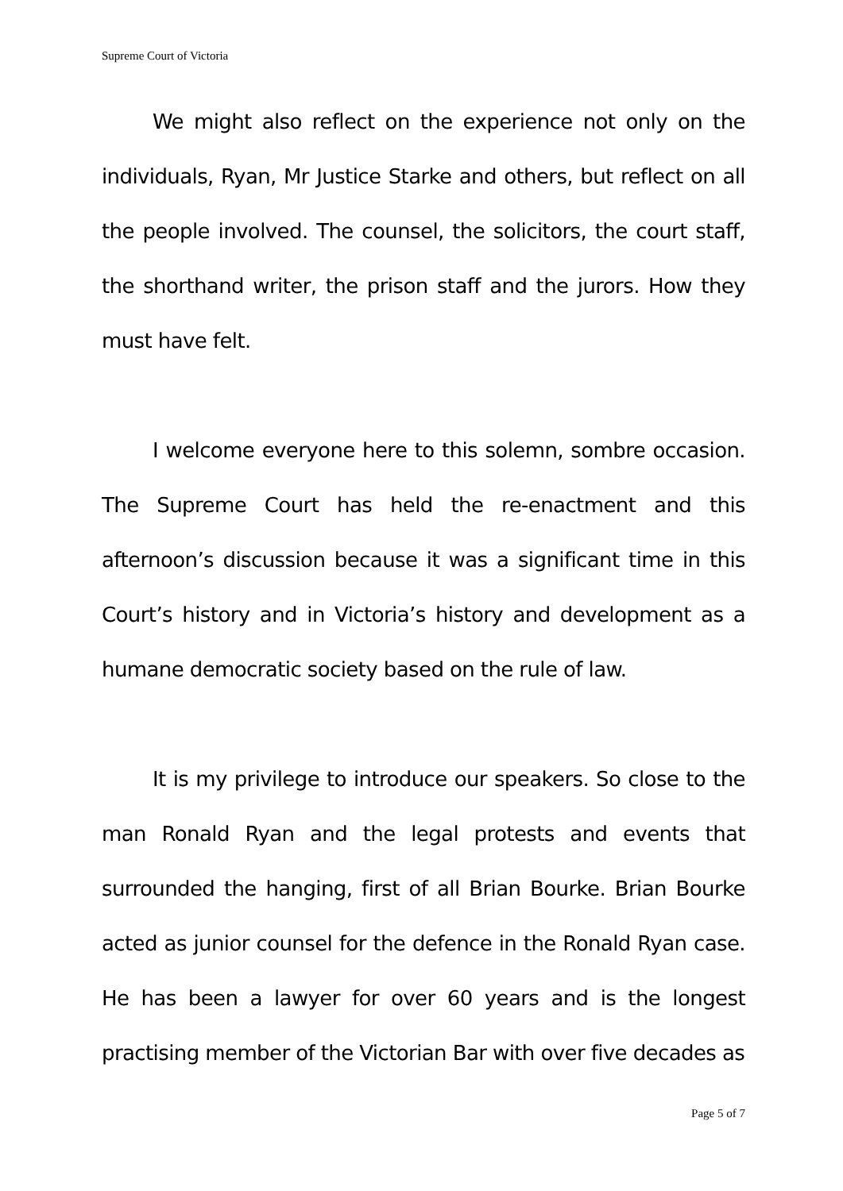Supreme Court of Victoria
We might also reflect on the experience not only on the individuals, Ryan, Mr Justice Starke and others, but reflect on all the people involved. The counsel, the solicitors, the court staff, the shorthand writer, the prison staff and the jurors. How they must have felt.
I welcome everyone here to this solemn, sombre occasion. The Supreme Court has held the re-enactment and this afternoon’s discussion because it was a significant time in this Court’s history and in Victoria’s history and development as a humane democratic society based on the rule of law.
It is my privilege to introduce our speakers. So close to the man Ronald Ryan and the legal protests and events that surrounded the hanging, first of all Brian Bourke. Brian Bourke acted as junior counsel for the defence in the Ronald Ryan case. He has been a lawyer for over 60 years and is the longest practising member of the Victorian Bar with over five decades as
Page 5 of 7